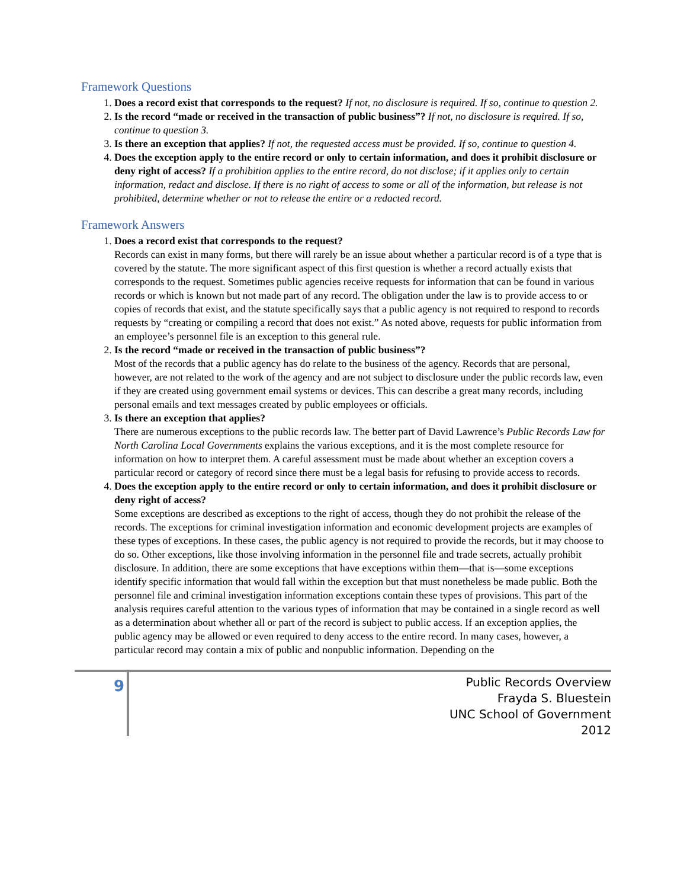Framework Questions
1. Does a record exist that corresponds to the request? If not, no disclosure is required. If so, continue to question 2.
2. Is the record “made or received in the transaction of public business”? If not, no disclosure is required. If so, continue to question 3.
3. Is there an exception that applies? If not, the requested access must be provided. If so, continue to question 4.
4. Does the exception apply to the entire record or only to certain information, and does it prohibit disclosure or deny right of access? If a prohibition applies to the entire record, do not disclose; if it applies only to certain information, redact and disclose. If there is no right of access to some or all of the information, but release is not prohibited, determine whether or not to release the entire or a redacted record.
Framework Answers
1. Does a record exist that corresponds to the request?
Records can exist in many forms, but there will rarely be an issue about whether a particular record is of a type that is covered by the statute. The more significant aspect of this first question is whether a record actually exists that corresponds to the request. Sometimes public agencies receive requests for information that can be found in various records or which is known but not made part of any record. The obligation under the law is to provide access to or copies of records that exist, and the statute specifically says that a public agency is not required to respond to records requests by “creating or compiling a record that does not exist.” As noted above, requests for public information from an employee’s personnel file is an exception to this general rule.
2. Is the record “made or received in the transaction of public business”?
Most of the records that a public agency has do relate to the business of the agency. Records that are personal, however, are not related to the work of the agency and are not subject to disclosure under the public records law, even if they are created using government email systems or devices. This can describe a great many records, including personal emails and text messages created by public employees or officials.
3. Is there an exception that applies?
There are numerous exceptions to the public records law. The better part of David Lawrence’s Public Records Law for North Carolina Local Governments explains the various exceptions, and it is the most complete resource for information on how to interpret them. A careful assessment must be made about whether an exception covers a particular record or category of record since there must be a legal basis for refusing to provide access to records.
4. Does the exception apply to the entire record or only to certain information, and does it prohibit disclosure or deny right of access?
Some exceptions are described as exceptions to the right of access, though they do not prohibit the release of the records. The exceptions for criminal investigation information and economic development projects are examples of these types of exceptions. In these cases, the public agency is not required to provide the records, but it may choose to do so. Other exceptions, like those involving information in the personnel file and trade secrets, actually prohibit disclosure. In addition, there are some exceptions that have exceptions within them—that is—some exceptions identify specific information that would fall within the exception but that must nonetheless be made public. Both the personnel file and criminal investigation information exceptions contain these types of provisions. This part of the analysis requires careful attention to the various types of information that may be contained in a single record as well as a determination about whether all or part of the record is subject to public access. If an exception applies, the public agency may be allowed or even required to deny access to the entire record. In many cases, however, a particular record may contain a mix of public and nonpublic information. Depending on the
9
Public Records Overview
Frayda S. Bluestein
UNC School of Government
2012